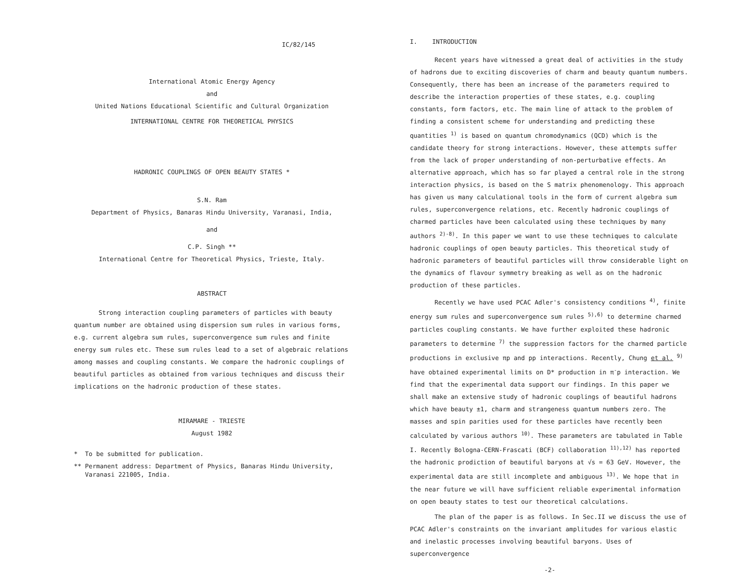IC/82/145
International Atomic Energy Agency
and
United Nations Educational Scientific and Cultural Organization
INTERNATIONAL CENTRE FOR THEORETICAL PHYSICS
HADRONIC COUPLINGS OF OPEN BEAUTY STATES *
S.N. Ram
Department of Physics, Banaras Hindu University, Varanasi, India,
and
C.P. Singh **
International Centre for Theoretical Physics, Trieste, Italy.
ABSTRACT
Strong interaction coupling parameters of particles with beauty quantum number are obtained using dispersion sum rules in various forms, e.g. current algebra sum rules, superconvergence sum rules and finite energy sum rules etc. These sum rules lead to a set of algebraic relations among masses and coupling constants. We compare the hadronic couplings of beautiful particles as obtained from various techniques and discuss their implications on the hadronic production of these states.
MIRAMARE - TRIESTE
August 1982
* To be submitted for publication.
** Permanent address: Department of Physics, Banaras Hindu University,
Varanasi 221005, India.
I. INTRODUCTION
Recent years have witnessed a great deal of activities in the study of hadrons due to exciting discoveries of charm and beauty quantum numbers. Consequently, there has been an increase of the parameters required to describe the interaction properties of these states, e.g. coupling constants, form factors, etc. The main line of attack to the problem of finding a consistent scheme for understanding and predicting these quantities <sup>1)</sup> is based on quantum chromodynamics (QCD) which is the candidate theory for strong interactions. However, these attempts suffer from the lack of proper understanding of non-perturbative effects. An alternative approach, which has so far played a central role in the strong interaction physics, is based on the S matrix phenomenology. This approach has given us many calculational tools in the form of current algebra sum rules, superconvergence relations, etc. Recently hadronic couplings of charmed particles have been calculated using these techniques by many authors <sup>2)-8)</sup>. In this paper we want to use these techniques to calculate hadronic couplings of open beauty particles. This theoretical study of hadronic parameters of beautiful particles will throw considerable light on the dynamics of flavour symmetry breaking as well as on the hadronic production of these particles.
Recently we have used PCAC Adler's consistency conditions <sup>4)</sup>, finite energy sum rules and superconvergence sum rules <sup>5),6)</sup> to determine charmed particles coupling constants. We have further exploited these hadronic parameters to determine <sup>7)</sup> the suppression factors for the charmed particle productions in exclusive πp and pp interactions. Recently, Chung et al. <sup>9)</sup> have obtained experimental limits on D* production in π<sup>-</sup>p interaction. We find that the experimental data support our findings. In this paper we shall make an extensive study of hadronic couplings of beautiful hadrons which have beauty ±1, charm and strangeness quantum numbers zero. The masses and spin parities used for these particles have recently been calculated by various authors <sup>10)</sup>. These parameters are tabulated in Table I. Recently Bologna-CERN-Frascati (BCF) collaboration <sup>11),12)</sup> has reported the hadronic prodiction of beautiful baryons at √s = 63 GeV. However, the experimental data are still incomplete and ambiguous <sup>13)</sup>. We hope that in the near future we will have sufficient reliable experimental information on open beauty states to test our theoretical calculations.
The plan of the paper is as follows. In Sec.II we discuss the use of PCAC Adler's constraints on the invariant amplitudes for various elastic and inelastic processes involving beautiful baryons. Uses of superconvergence
-2-